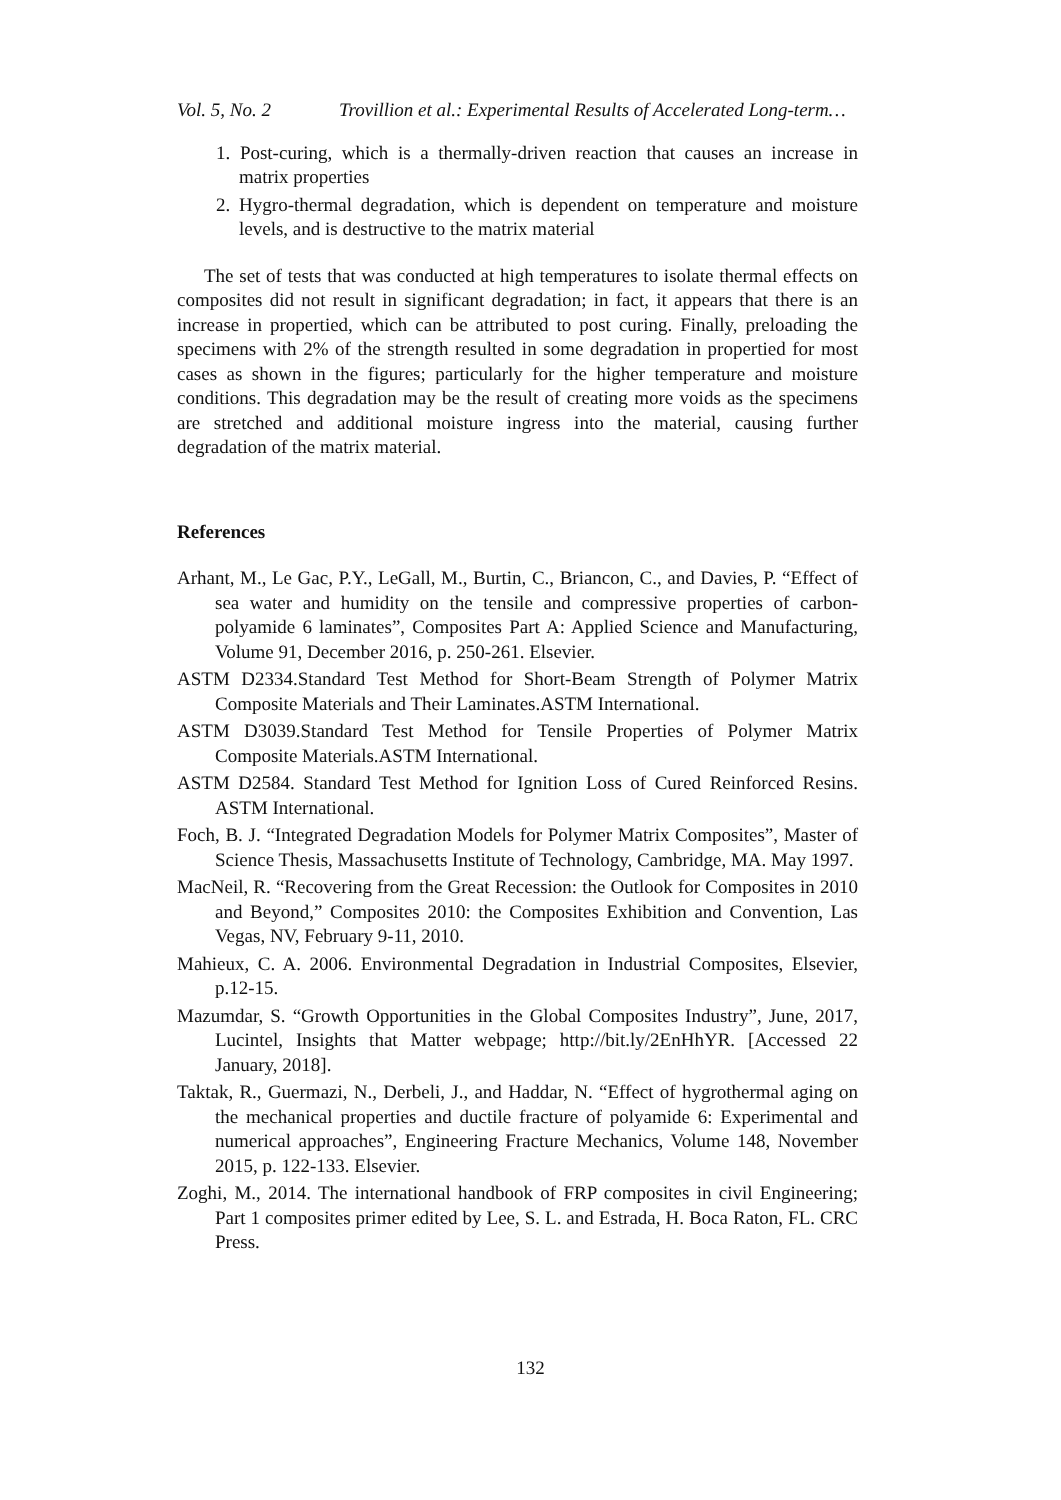Vol. 5, No. 2 Trovillion et al.: Experimental Results of Accelerated Long-term…
1. Post-curing, which is a thermally-driven reaction that causes an increase in matrix properties
2. Hygro-thermal degradation, which is dependent on temperature and moisture levels, and is destructive to the matrix material
The set of tests that was conducted at high temperatures to isolate thermal effects on composites did not result in significant degradation; in fact, it appears that there is an increase in propertied, which can be attributed to post curing. Finally, preloading the specimens with 2% of the strength resulted in some degradation in propertied for most cases as shown in the figures; particularly for the higher temperature and moisture conditions. This degradation may be the result of creating more voids as the specimens are stretched and additional moisture ingress into the material, causing further degradation of the matrix material.
References
Arhant, M., Le Gac, P.Y., LeGall, M., Burtin, C., Briancon, C., and Davies, P. “Effect of sea water and humidity on the tensile and compressive properties of carbon-polyamide 6 laminates”, Composites Part A: Applied Science and Manufacturing, Volume 91, December 2016, p. 250-261. Elsevier.
ASTM D2334.Standard Test Method for Short-Beam Strength of Polymer Matrix Composite Materials and Their Laminates.ASTM International.
ASTM D3039.Standard Test Method for Tensile Properties of Polymer Matrix Composite Materials.ASTM International.
ASTM D2584. Standard Test Method for Ignition Loss of Cured Reinforced Resins. ASTM International.
Foch, B. J. “Integrated Degradation Models for Polymer Matrix Composites”, Master of Science Thesis, Massachusetts Institute of Technology, Cambridge, MA. May 1997.
MacNeil, R. “Recovering from the Great Recession: the Outlook for Composites in 2010 and Beyond,” Composites 2010: the Composites Exhibition and Convention, Las Vegas, NV, February 9-11, 2010.
Mahieux, C. A. 2006. Environmental Degradation in Industrial Composites, Elsevier, p.12-15.
Mazumdar, S. “Growth Opportunities in the Global Composites Industry”, June, 2017, Lucintel, Insights that Matter webpage; http://bit.ly/2EnHhYR. [Accessed 22 January, 2018].
Taktak, R., Guermazi, N., Derbeli, J., and Haddar, N. “Effect of hygrothermal aging on the mechanical properties and ductile fracture of polyamide 6: Experimental and numerical approaches”, Engineering Fracture Mechanics, Volume 148, November 2015, p. 122-133. Elsevier.
Zoghi, M., 2014. The international handbook of FRP composites in civil Engineering; Part 1 composites primer edited by Lee, S. L. and Estrada, H. Boca Raton, FL. CRC Press.
132